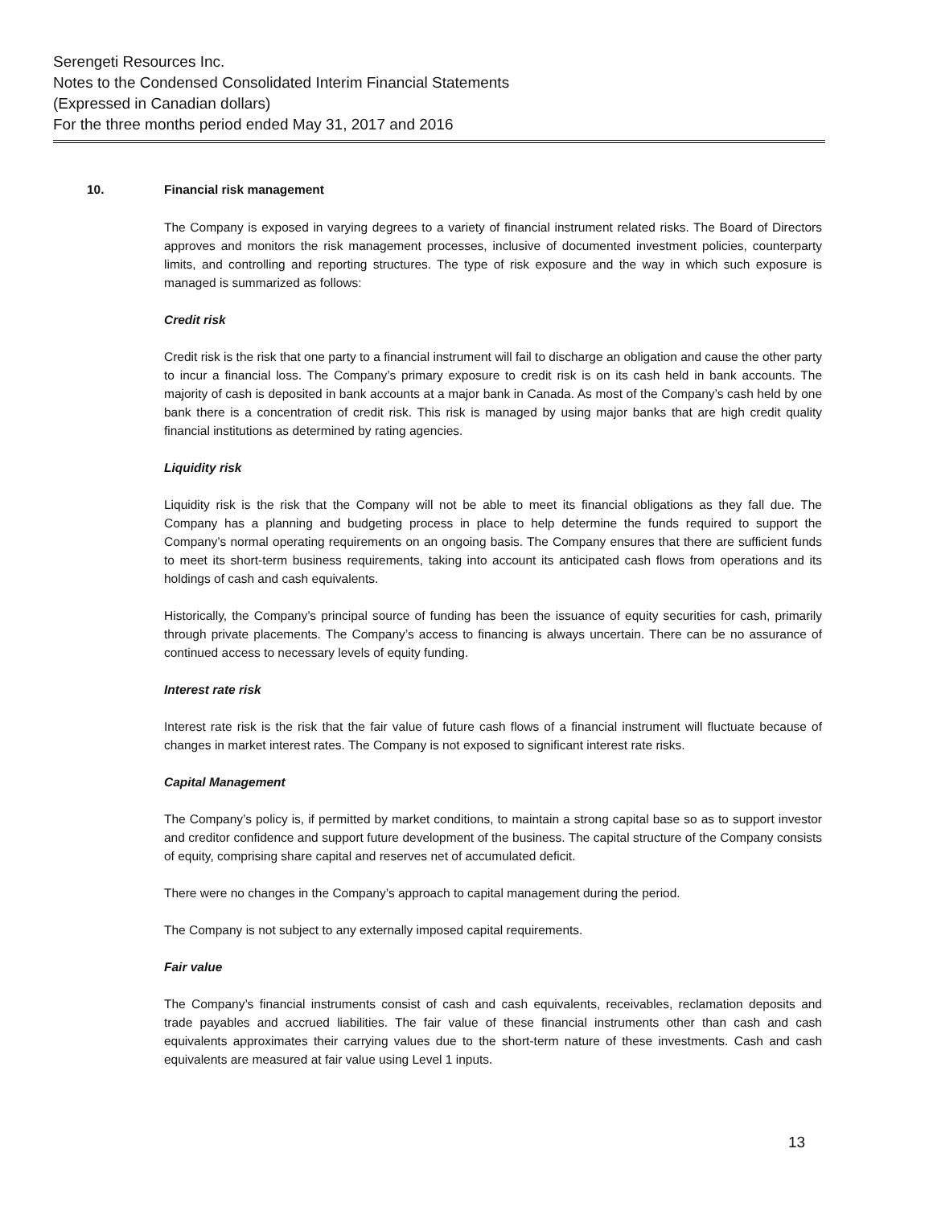Serengeti Resources Inc.
Notes to the Condensed Consolidated Interim Financial Statements
(Expressed in Canadian dollars)
For the three months period ended May 31, 2017 and 2016
10. Financial risk management
The Company is exposed in varying degrees to a variety of financial instrument related risks. The Board of Directors approves and monitors the risk management processes, inclusive of documented investment policies, counterparty limits, and controlling and reporting structures. The type of risk exposure and the way in which such exposure is managed is summarized as follows:
Credit risk
Credit risk is the risk that one party to a financial instrument will fail to discharge an obligation and cause the other party to incur a financial loss. The Company’s primary exposure to credit risk is on its cash held in bank accounts. The majority of cash is deposited in bank accounts at a major bank in Canada. As most of the Company’s cash held by one bank there is a concentration of credit risk. This risk is managed by using major banks that are high credit quality financial institutions as determined by rating agencies.
Liquidity risk
Liquidity risk is the risk that the Company will not be able to meet its financial obligations as they fall due. The Company has a planning and budgeting process in place to help determine the funds required to support the Company’s normal operating requirements on an ongoing basis. The Company ensures that there are sufficient funds to meet its short-term business requirements, taking into account its anticipated cash flows from operations and its holdings of cash and cash equivalents.
Historically, the Company’s principal source of funding has been the issuance of equity securities for cash, primarily through private placements. The Company’s access to financing is always uncertain. There can be no assurance of continued access to necessary levels of equity funding.
Interest rate risk
Interest rate risk is the risk that the fair value of future cash flows of a financial instrument will fluctuate because of changes in market interest rates. The Company is not exposed to significant interest rate risks.
Capital Management
The Company’s policy is, if permitted by market conditions, to maintain a strong capital base so as to support investor and creditor confidence and support future development of the business. The capital structure of the Company consists of equity, comprising share capital and reserves net of accumulated deficit.
There were no changes in the Company’s approach to capital management during the period.
The Company is not subject to any externally imposed capital requirements.
Fair value
The Company’s financial instruments consist of cash and cash equivalents, receivables, reclamation deposits and trade payables and accrued liabilities. The fair value of these financial instruments other than cash and cash equivalents approximates their carrying values due to the short-term nature of these investments. Cash and cash equivalents are measured at fair value using Level 1 inputs.
13